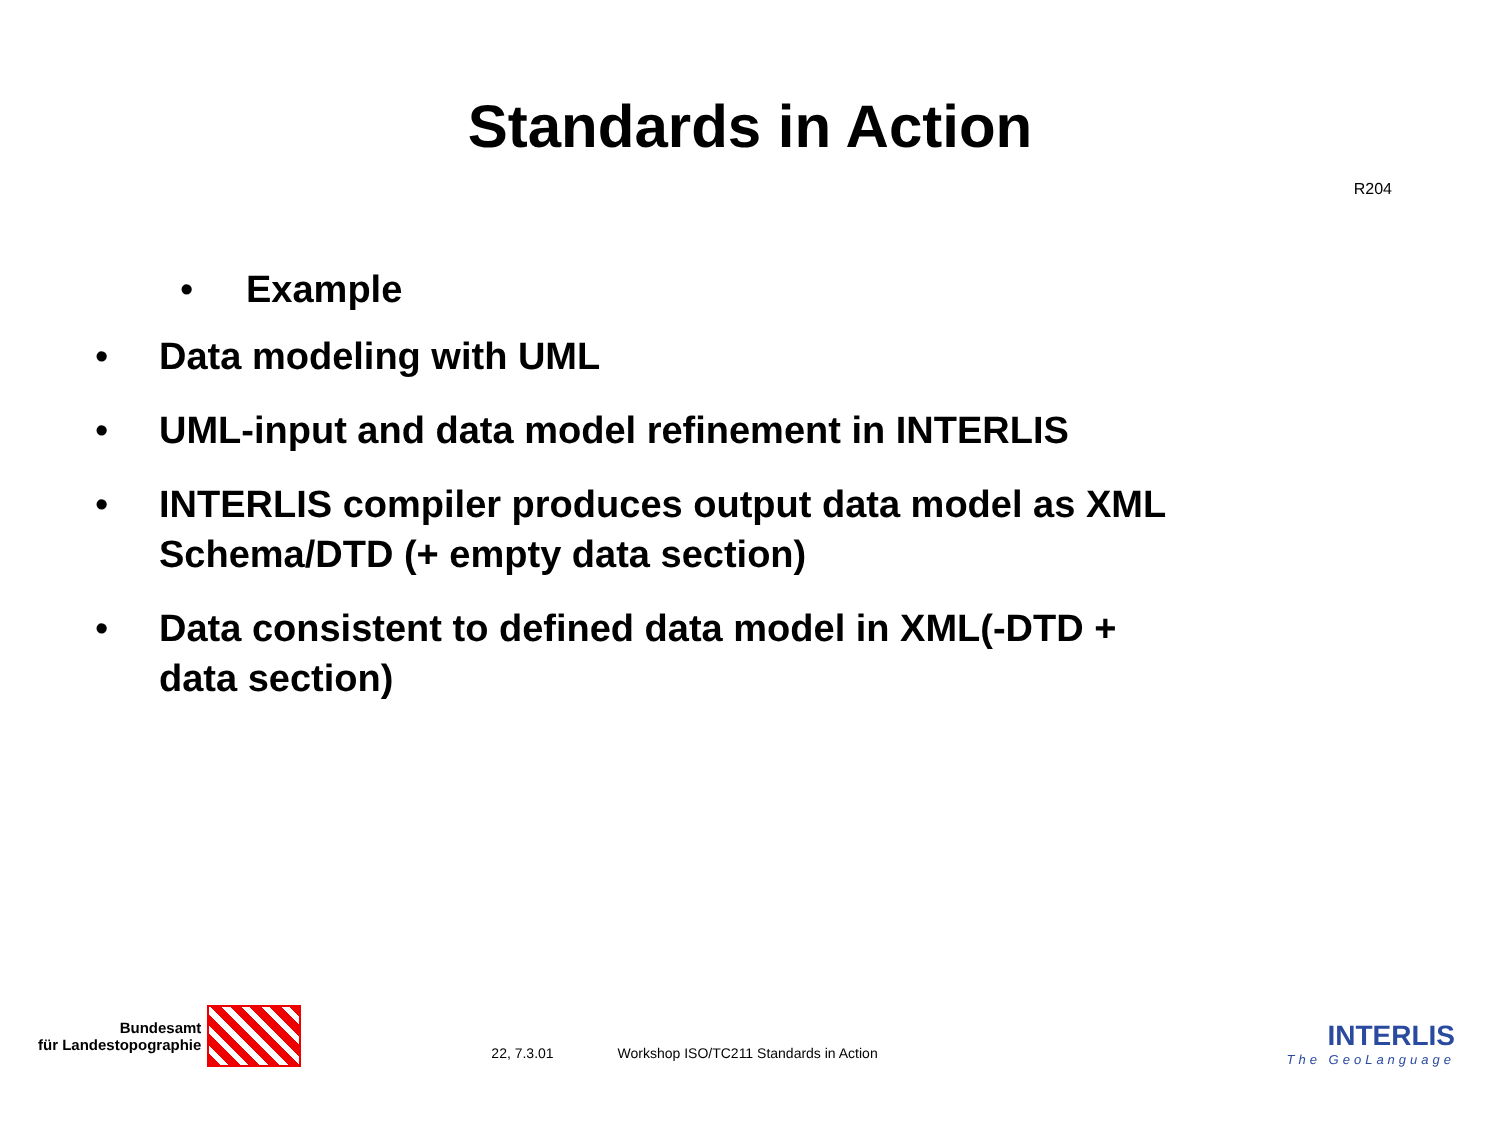Standards in Action
R204
• Example
• Data modeling with UML
• UML-input and data model refinement in INTERLIS
• INTERLIS compiler produces output data model as XML Schema/DTD (+ empty data section)
• Data consistent to defined data model in XML(-DTD + data section)
Bundesamt
für Landestopographie
22, 7.3.01 Workshop ISO/TC211 Standards in Action
INTERLIS
The GeoLanguage